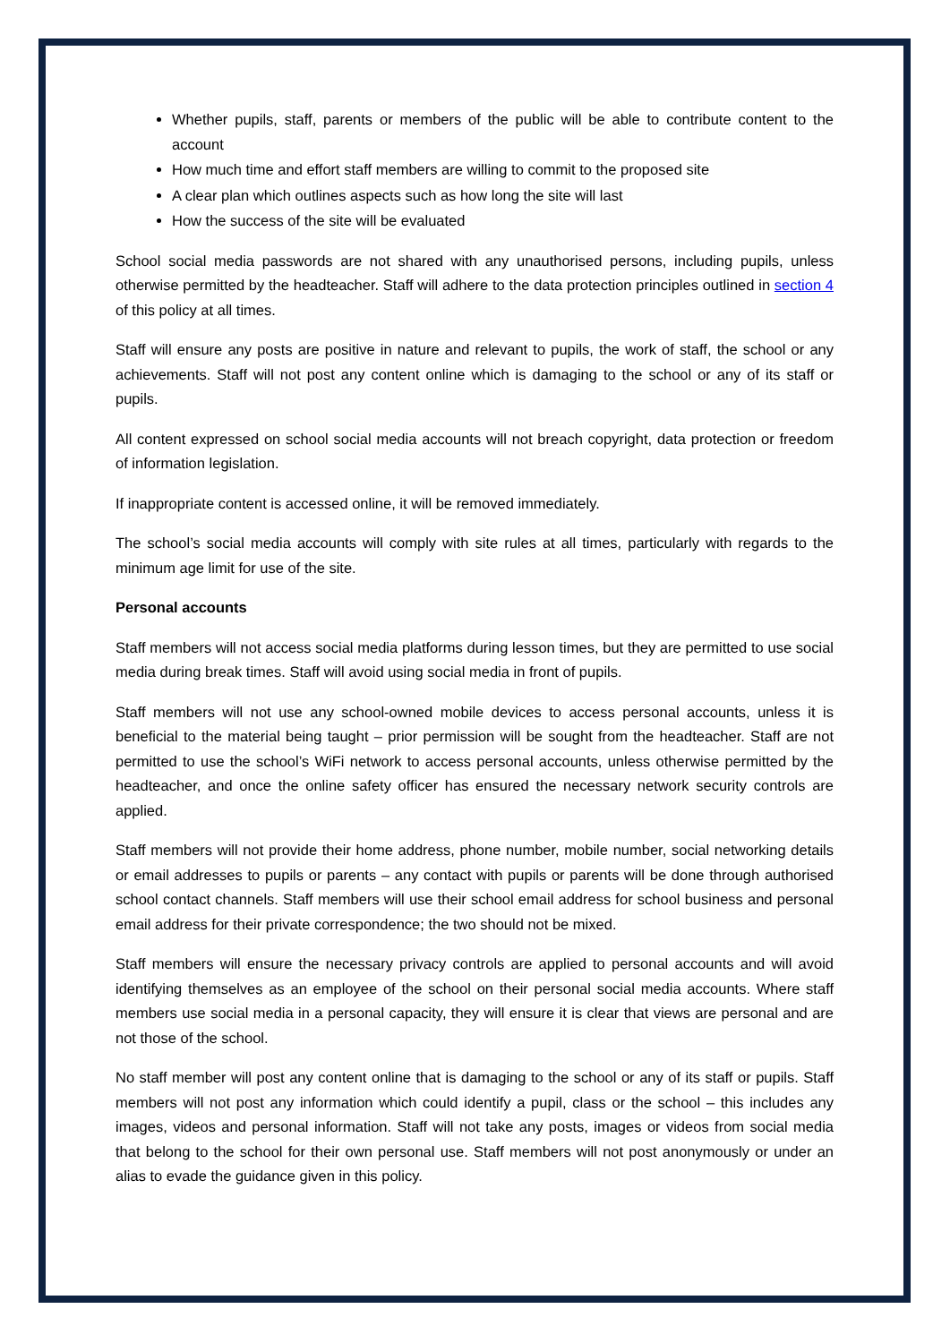Whether pupils, staff, parents or members of the public will be able to contribute content to the account
How much time and effort staff members are willing to commit to the proposed site
A clear plan which outlines aspects such as how long the site will last
How the success of the site will be evaluated
School social media passwords are not shared with any unauthorised persons, including pupils, unless otherwise permitted by the headteacher. Staff will adhere to the data protection principles outlined in section 4 of this policy at all times.
Staff will ensure any posts are positive in nature and relevant to pupils, the work of staff, the school or any achievements. Staff will not post any content online which is damaging to the school or any of its staff or pupils.
All content expressed on school social media accounts will not breach copyright, data protection or freedom of information legislation.
If inappropriate content is accessed online, it will be removed immediately.
The school’s social media accounts will comply with site rules at all times, particularly with regards to the minimum age limit for use of the site.
Personal accounts
Staff members will not access social media platforms during lesson times, but they are permitted to use social media during break times. Staff will avoid using social media in front of pupils.
Staff members will not use any school-owned mobile devices to access personal accounts, unless it is beneficial to the material being taught – prior permission will be sought from the headteacher. Staff are not permitted to use the school’s WiFi network to access personal accounts, unless otherwise permitted by the headteacher, and once the online safety officer has ensured the necessary network security controls are applied.
Staff members will not provide their home address, phone number, mobile number, social networking details or email addresses to pupils or parents – any contact with pupils or parents will be done through authorised school contact channels. Staff members will use their school email address for school business and personal email address for their private correspondence; the two should not be mixed.
Staff members will ensure the necessary privacy controls are applied to personal accounts and will avoid identifying themselves as an employee of the school on their personal social media accounts. Where staff members use social media in a personal capacity, they will ensure it is clear that views are personal and are not those of the school.
No staff member will post any content online that is damaging to the school or any of its staff or pupils. Staff members will not post any information which could identify a pupil, class or the school – this includes any images, videos and personal information. Staff will not take any posts, images or videos from social media that belong to the school for their own personal use. Staff members will not post anonymously or under an alias to evade the guidance given in this policy.